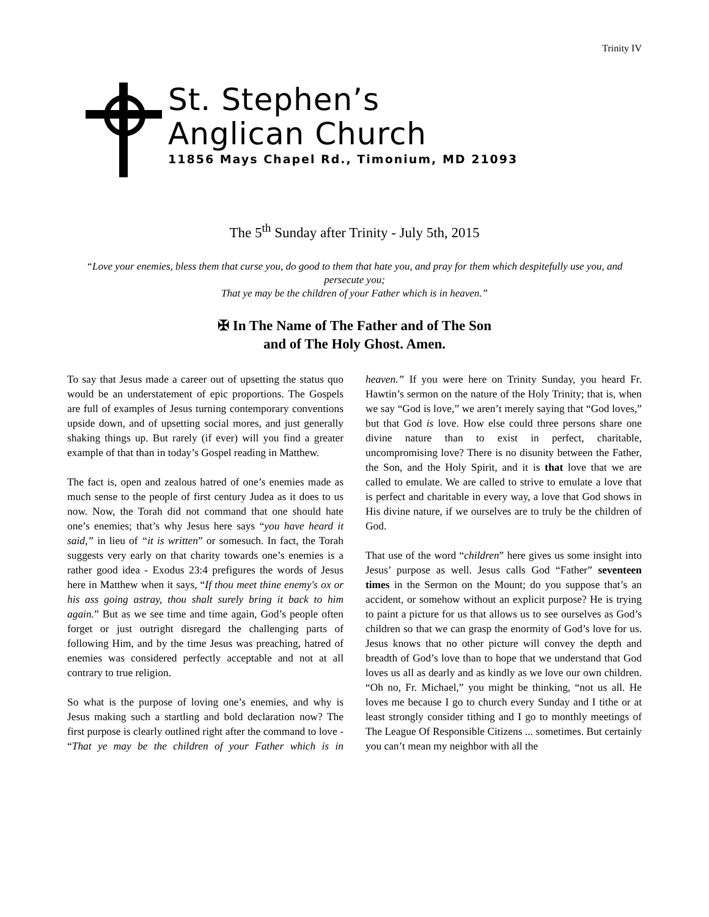Trinity IV
St. Stephen’s
Anglican Church
11856 Mays Chapel Rd., Timonium, MD 21093
The 5<sup>th</sup> Sunday after Trinity - July 5th, 2015
“Love your enemies, bless them that curse you, do good to them that hate you, and pray for them which despitefully use you, and persecute you;
That ye may be the children of your Father which is in heaven.”
✠ In The Name of The Father and of The Son
and of The Holy Ghost. Amen.
To say that Jesus made a career out of upsetting the status quo would be an understatement of epic proportions. The Gospels are full of examples of Jesus turning contemporary conventions upside down, and of upsetting social mores, and just generally shaking things up. But rarely (if ever) will you find a greater example of that than in today’s Gospel reading in Matthew.
The fact is, open and zealous hatred of one’s enemies made as much sense to the people of first century Judea as it does to us now. Now, the Torah did not command that one should hate one’s enemies; that’s why Jesus here says “you have heard it said,” in lieu of “it is written” or somesuch. In fact, the Torah suggests very early on that charity towards one’s enemies is a rather good idea - Exodus 23:4 prefigures the words of Jesus here in Matthew when it says, “If thou meet thine enemy's ox or his ass going astray, thou shalt surely bring it back to him again.” But as we see time and time again, God’s people often forget or just outright disregard the challenging parts of following Him, and by the time Jesus was preaching, hatred of enemies was considered perfectly acceptable and not at all contrary to true religion.
So what is the purpose of loving one’s enemies, and why is Jesus making such a startling and bold declaration now? The first purpose is clearly outlined right after the command to love - “That ye may be the children of your Father which is in heaven.” If you were here on Trinity Sunday, you heard Fr. Hawtin’s sermon on the nature of the Holy Trinity; that is, when we say “God is love,” we aren’t merely saying that “God loves,” but that God is love. How else could three persons share one divine nature than to exist in perfect, charitable, uncompromising love? There is no disunity between the Father, the Son, and the Holy Spirit, and it is that love that we are called to emulate. We are called to strive to emulate a love that is perfect and charitable in every way, a love that God shows in His divine nature, if we ourselves are to truly be the children of God.
That use of the word “children” here gives us some insight into Jesus’ purpose as well. Jesus calls God “Father” seventeen times in the Sermon on the Mount; do you suppose that’s an accident, or somehow without an explicit purpose? He is trying to paint a picture for us that allows us to see ourselves as God’s children so that we can grasp the enormity of God’s love for us. Jesus knows that no other picture will convey the depth and breadth of God’s love than to hope that we understand that God loves us all as dearly and as kindly as we love our own children. “Oh no, Fr. Michael,” you might be thinking, “not us all. He loves me because I go to church every Sunday and I tithe or at least strongly consider tithing and I go to monthly meetings of The League Of Responsible Citizens ... sometimes. But certainly you can’t mean my neighbor with all the